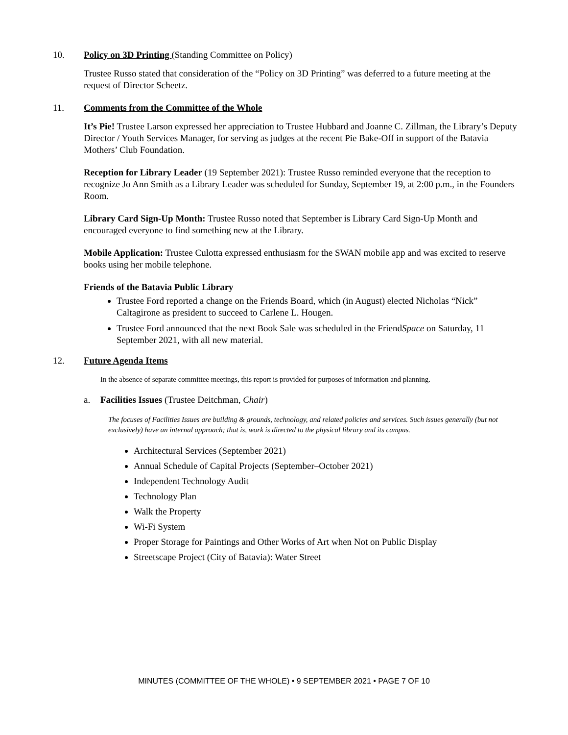10. Policy on 3D Printing (Standing Committee on Policy)
Trustee Russo stated that consideration of the “Policy on 3D Printing” was deferred to a future meeting at the request of Director Scheetz.
11. Comments from the Committee of the Whole
It’s Pie! Trustee Larson expressed her appreciation to Trustee Hubbard and Joanne C. Zillman, the Library’s Deputy Director / Youth Services Manager, for serving as judges at the recent Pie Bake-Off in support of the Batavia Mothers’ Club Foundation.
Reception for Library Leader (19 September 2021): Trustee Russo reminded everyone that the reception to recognize Jo Ann Smith as a Library Leader was scheduled for Sunday, September 19, at 2:00 p.m., in the Founders Room.
Library Card Sign-Up Month: Trustee Russo noted that September is Library Card Sign-Up Month and encouraged everyone to find something new at the Library.
Mobile Application: Trustee Culotta expressed enthusiasm for the SWAN mobile app and was excited to reserve books using her mobile telephone.
Friends of the Batavia Public Library
Trustee Ford reported a change on the Friends Board, which (in August) elected Nicholas “Nick” Caltagirone as president to succeed to Carlene L. Hougen.
Trustee Ford announced that the next Book Sale was scheduled in the FriendSpace on Saturday, 11 September 2021, with all new material.
12. Future Agenda Items
In the absence of separate committee meetings, this report is provided for purposes of information and planning.
a. Facilities Issues (Trustee Deitchman, Chair)
The focuses of Facilities Issues are building & grounds, technology, and related policies and services. Such issues generally (but not exclusively) have an internal approach; that is, work is directed to the physical library and its campus.
Architectural Services (September 2021)
Annual Schedule of Capital Projects (September–October 2021)
Independent Technology Audit
Technology Plan
Walk the Property
Wi-Fi System
Proper Storage for Paintings and Other Works of Art when Not on Public Display
Streetscape Project (City of Batavia): Water Street
MINUTES (COMMITTEE OF THE WHOLE) • 9 SEPTEMBER 2021 • PAGE 7 OF 10